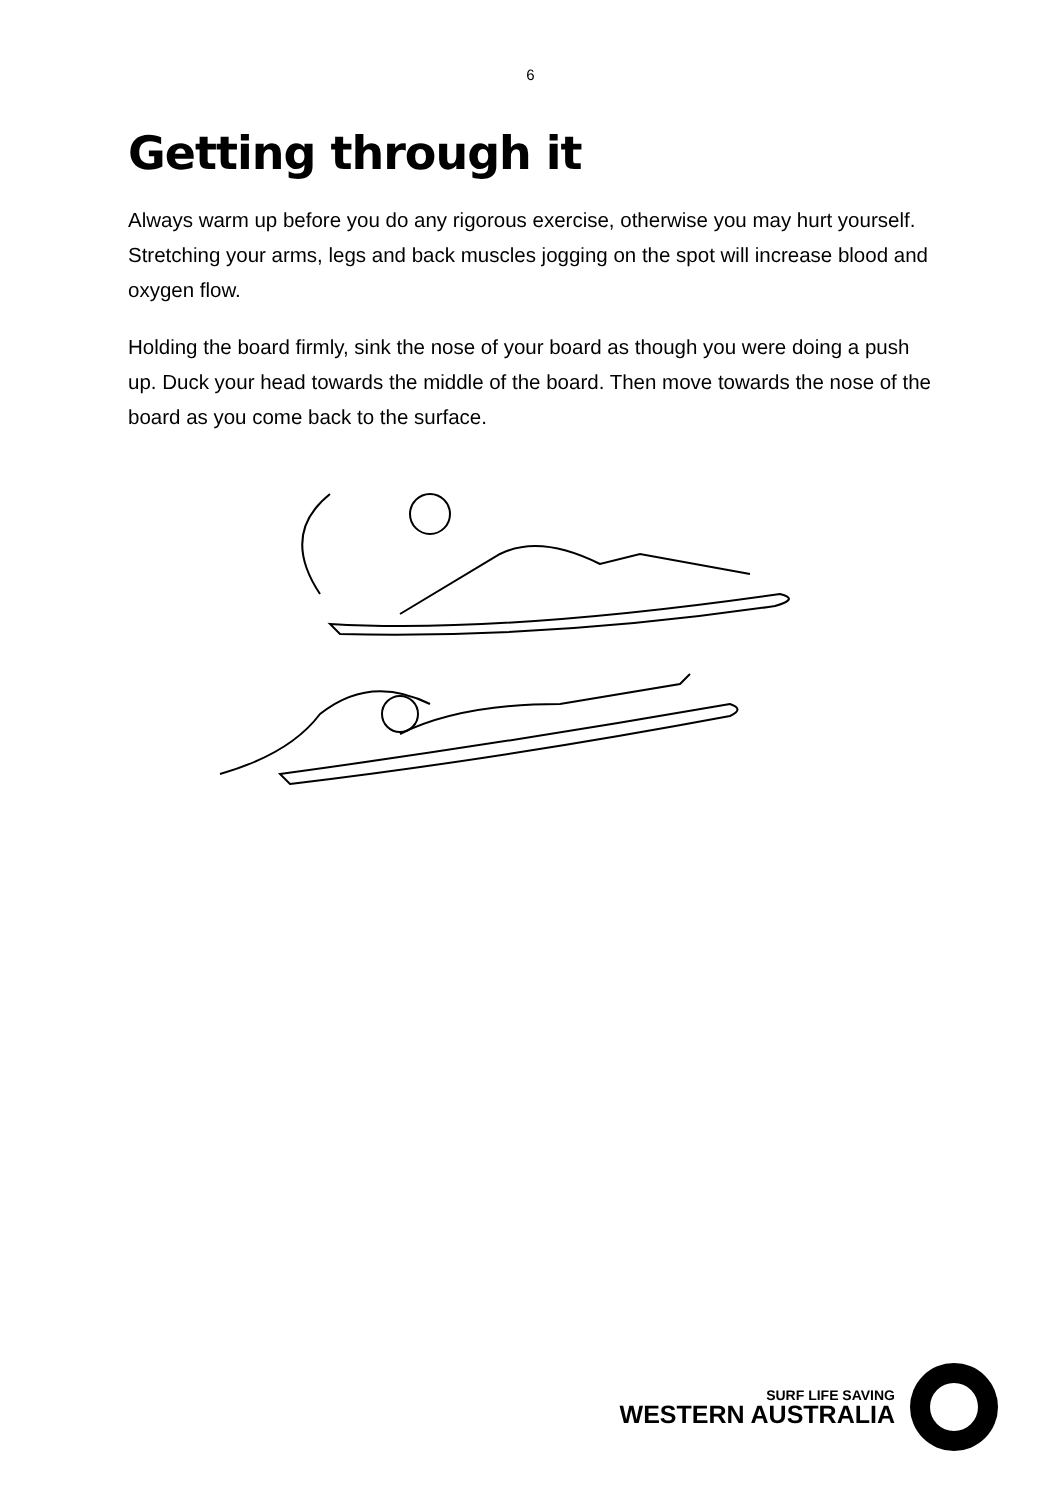6
Getting through it
Always warm up before you do any rigorous exercise, otherwise you may hurt yourself. Stretching your arms, legs and back muscles jogging on the spot will increase blood and oxygen flow.
Holding the board firmly, sink the nose of your board as though you were doing a push up. Duck your head towards the middle of the board. Then move towards the nose of the board as you come back to the surface.
SURF LIFE SAVING
WESTERN AUSTRALIA